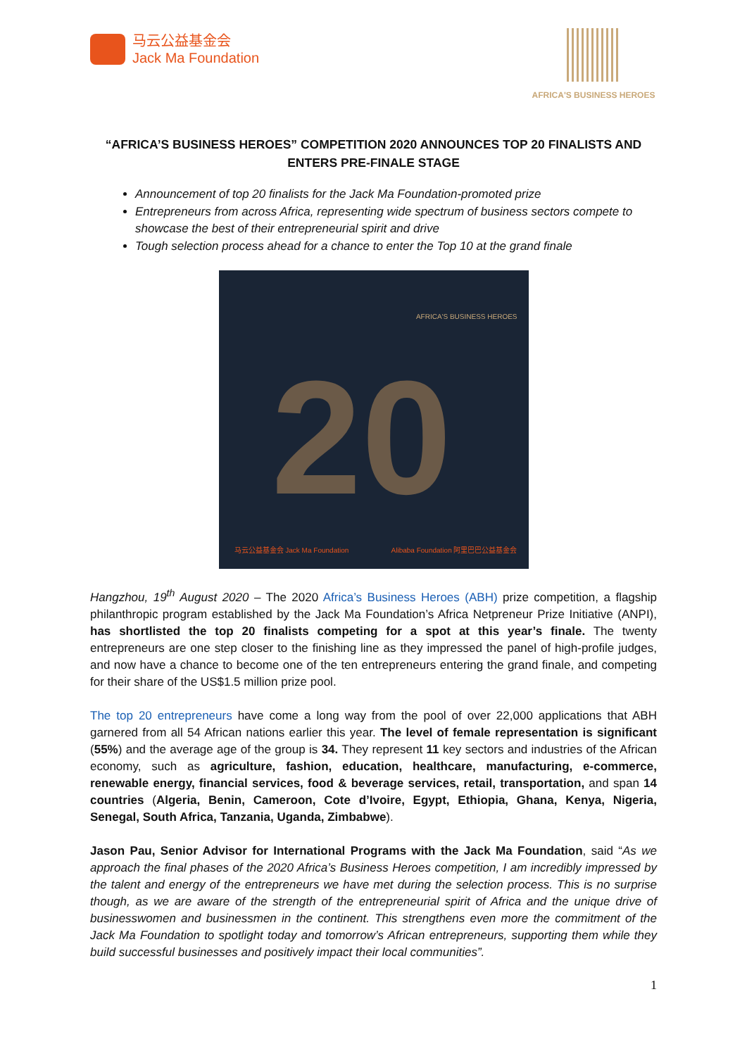马云公益基金会
Jack Ma Foundation
AFRICA'S BUSINESS HEROES
“AFRICA’S BUSINESS HEROES” COMPETITION 2020 ANNOUNCES TOP 20 FINALISTS AND ENTERS PRE-FINALE STAGE
Announcement of top 20 finalists for the Jack Ma Foundation-promoted prize
Entrepreneurs from across Africa, representing wide spectrum of business sectors compete to showcase the best of their entrepreneurial spirit and drive
Tough selection process ahead for a chance to enter the Top 10 at the grand finale
AFRICA'S BUSINESS HEROES
20
马云公益基金会 Jack Ma Foundation
Alibaba Foundation 阿里巴巴公益基金会
Hangzhou, 19<sup>th</sup> August 2020 – The 2020 Africa’s Business Heroes (ABH) prize competition, a flagship philanthropic program established by the Jack Ma Foundation’s Africa Netpreneur Prize Initiative (ANPI), has shortlisted the top 20 finalists competing for a spot at this year’s finale. The twenty entrepreneurs are one step closer to the finishing line as they impressed the panel of high-profile judges, and now have a chance to become one of the ten entrepreneurs entering the grand finale, and competing for their share of the US$1.5 million prize pool.
The top 20 entrepreneurs have come a long way from the pool of over 22,000 applications that ABH garnered from all 54 African nations earlier this year. The level of female representation is significant (55%) and the average age of the group is 34. They represent 11 key sectors and industries of the African economy, such as agriculture, fashion, education, healthcare, manufacturing, e-commerce, renewable energy, financial services, food & beverage services, retail, transportation, and span 14 countries (Algeria, Benin, Cameroon, Cote d’Ivoire, Egypt, Ethiopia, Ghana, Kenya, Nigeria, Senegal, South Africa, Tanzania, Uganda, Zimbabwe).
Jason Pau, Senior Advisor for International Programs with the Jack Ma Foundation, said “As we approach the final phases of the 2020 Africa’s Business Heroes competition, I am incredibly impressed by the talent and energy of the entrepreneurs we have met during the selection process. This is no surprise though, as we are aware of the strength of the entrepreneurial spirit of Africa and the unique drive of businesswomen and businessmen in the continent. This strengthens even more the commitment of the Jack Ma Foundation to spotlight today and tomorrow’s African entrepreneurs, supporting them while they build successful businesses and positively impact their local communities”.
1